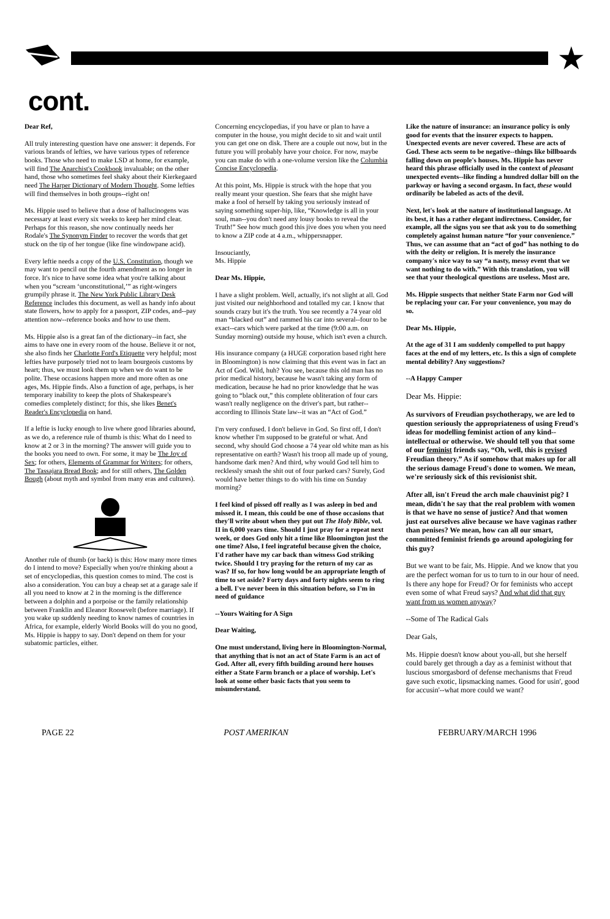★
cont.
Dear Ref,
All truly interesting question have one answer: it depends. For various brands of lefties, we have various types of reference books. Those who need to make LSD at home, for example, will find The Anarchist's Cookbook invaluable; on the other hand, those who sometimes feel shaky about their Kierkegaard need The Harper Dictionary of Modern Thought. Some lefties will find themselves in both groups--right on!
Ms. Hippie used to believe that a dose of hallucinogens was necessary at least every six weeks to keep her mind clear. Perhaps for this reason, she now continually needs her Rodale's The Synonym Finder to recover the words that get stuck on the tip of her tongue (like fine windowpane acid).
Every leftie needs a copy of the U.S. Constitution, though we may want to pencil out the fourth amendment as no longer in force. It's nice to have some idea what you're talking about when you “scream ‘unconstitutional,’” as right-wingers grumpily phrase it. The New York Public Library Desk Reference includes this document, as well as handy info about state flowers, how to apply for a passport, ZIP codes, and--pay attention now--reference books and how to use them.
Ms. Hippie also is a great fan of the dictionary--in fact, she aims to have one in every room of the house. Believe it or not, she also finds her Charlotte Ford's Etiquette very helpful; most lefties have purposely tried not to learn bourgeois customs by heart; thus, we must look them up when we do want to be polite. These occasions happen more and more often as one ages, Ms. Hippie finds. Also a function of age, perhaps, is her temporary inability to keep the plots of Shakespeare's comedies completely distinct; for this, she likes Benet's Reader's Encyclopedia on hand.
If a leftie is lucky enough to live where good libraries abound, as we do, a reference rule of thumb is this: What do I need to know at 2 or 3 in the morning? The answer will guide you to the books you need to own. For some, it may be The Joy of Sex; for others, Elements of Grammar for Writers; for others, The Tassajara Bread Book; and for still others, The Golden Bough (about myth and symbol from many eras and cultures).
Another rule of thumb (or back) is this: How many more times do I intend to move? Especially when you're thinking about a set of encyclopedias, this question comes to mind. The cost is also a consideration. You can buy a cheap set at a garage sale if all you need to know at 2 in the morning is the difference between a dolphin and a porpoise or the family relationship between Franklin and Eleanor Roosevelt (before marriage). If you wake up suddenly needing to know names of countries in Africa, for example, elderly World Books will do you no good, Ms. Hippie is happy to say. Don't depend on them for your subatomic particles, either.
Concerning encyclopedias, if you have or plan to have a computer in the house, you might decide to sit and wait until you can get one on disk. There are a couple out now, but in the future you will probably have your choice. For now, maybe you can make do with a one-volume version like the Columbia Concise Encyclopedia.
At this point, Ms. Hippie is struck with the hope that you really meant your question. She fears that she might have make a fool of herself by taking you seriously instead of saying something super-hip, like, “Knowledge is all in your soul, man--you don't need any lousy books to reveal the Truth!” See how much good this jive does you when you need to know a ZIP code at 4 a.m., whippersnapper.
Insouciantly,
Ms. Hippie
Dear Ms. Hippie,
I have a slight problem. Well, actually, it's not slight at all. God just visited our neighborhood and totalled my car. I know that sounds crazy but it's the truth. You see recently a 74 year old man “blacked out” and rammed his car into several--four to be exact--cars which were parked at the time (9:00 a.m. on Sunday morning) outside my house, which isn't even a church.
His insurance company (a HUGE corporation based right here in Bloomington) is now claiming that this event was in fact an Act of God. Wild, huh? You see, because this old man has no prior medical history, because he wasn't taking any form of medication, because he had no prior knowledge that he was going to “black out,” this complete obliteration of four cars wasn't really negligence on the driver's part, but rather--according to Illinois State law--it was an “Act of God.”
I'm very confused. I don't believe in God. So first off, I don't know whether I'm supposed to be grateful or what. And second, why should God choose a 74 year old white man as his representative on earth? Wasn't his troop all made up of young, handsome dark men? And third, why would God tell him to recklessly smash the shit out of four parked cars? Surely, God would have better things to do with his time on Sunday morning?
I feel kind of pissed off really as I was asleep in bed and missed it. I mean, this could be one of those occasions that they'll write about when they put out The Holy Bible, vol. II in 6,000 years time. Should I just pray for a repeat next week, or does God only hit a time like Bloomington just the one time? Also, I feel ingrateful because given the choice, I'd rather have my car back than witness God striking twice. Should I try praying for the return of my car as was? If so, for how long would be an appropriate length of time to set aside? Forty days and forty nights seem to ring a bell. I've never been in this situation before, so I'm in need of guidance
--Yours Waiting for A Sign
Dear Waiting,
One must understand, living here in Bloomington-Normal, that anything that is not an act of State Farm is an act of God. After all, every fifth building around here houses either a State Farm branch or a place of worship. Let's look at some other basic facts that you seem to misunderstand.
Like the nature of insurance: an insurance policy is only good for events that the insurer expects to happen. Unexpected events are never covered. These are acts of God. These acts seem to be negative--things like billboards falling down on people's houses. Ms. Hippie has never heard this phrase officially used in the context of pleasant unexpected events--like finding a hundred dollar bill on the parkway or having a second orgasm. In fact, these would ordinarily be labeled as acts of the devil.
Next, let's look at the nature of institutional language. At its best, it has a rather elegant indirectness. Consider, for example, all the signs you see that ask you to do something completely against human nature “for your convenience.” Thus, we can assume that an “act of god” has nothing to do with the deity or religion. It is merely the insurance company's nice way to say “a nasty, messy event that we want nothing to do with.” With this translation, you will see that your theological questions are useless. Most are.
Ms. Hippie suspects that neither State Farm nor God will be replacing your car. For your convenience, you may do so.
Dear Ms. Hippie,
At the age of 31 I am suddenly compelled to put happy faces at the end of my letters, etc. Is this a sign of complete mental debility? Any suggestions?
--A Happy Camper
Dear Ms. Hippie:
As survivors of Freudian psychotherapy, we are led to question seriously the appropriateness of using Freud's ideas for modelling feminist action of any kind--intellectual or otherwise. We should tell you that some of our feminist friends say, “Oh, well, this is revised Freudian theory.” As if somehow that makes up for all the serious damage Freud's done to women. We mean, we're seriously sick of this revisionist shit.
After all, isn't Freud the arch male chauvinist pig? I mean, didn't he say that the real problem with women is that we have no sense of justice? And that women just eat ourselves alive because we have vaginas rather than penises? We mean, how can all our smart, committed feminist friends go around apologizing for this guy?
But we want to be fair, Ms. Hippie. And we know that you are the perfect woman for us to turn to in our hour of need. Is there any hope for Freud? Or for feminists who accept even some of what Freud says? And what did that guy want from us women anyway?
--Some of The Radical Gals
Dear Gals,
Ms. Hippie doesn't know about you-all, but she herself could barely get through a day as a feminist without that luscious smorgasbord of defense mechanisms that Freud gave such exotic, lipsmacking names. Good for usin', good for accusin'--what more could we want?
PAGE 22 POST AMERIKAN FEBRUARY/MARCH 1996